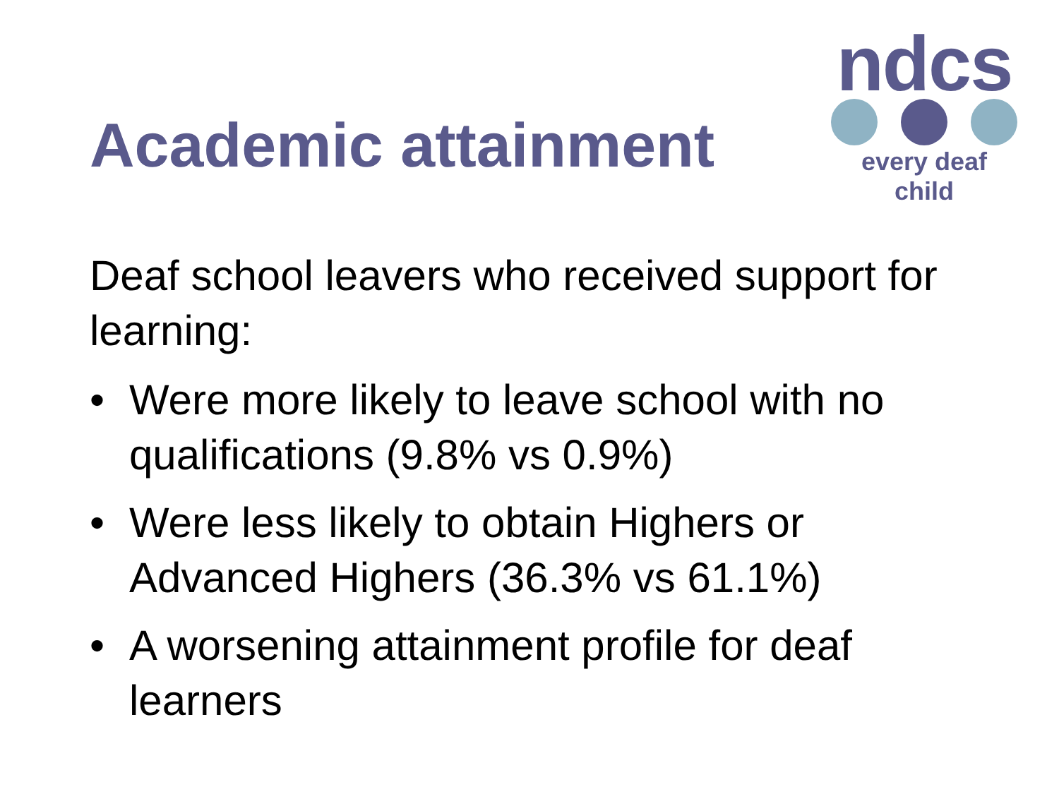Academic attainment
ndcs
every deaf child
Deaf school leavers who received support for learning:
• Were more likely to leave school with no qualifications (9.8% vs 0.9%)
• Were less likely to obtain Highers or Advanced Highers (36.3% vs 61.1%)
• A worsening attainment profile for deaf learners